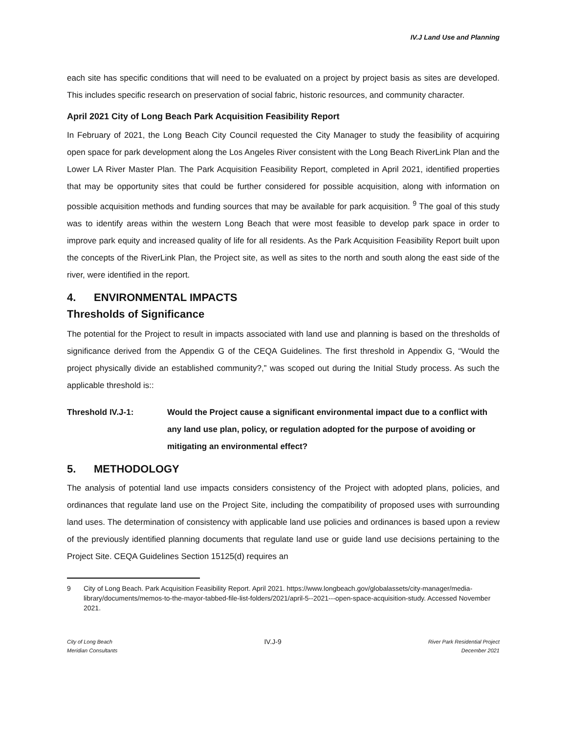IV.J Land Use and Planning
each site has specific conditions that will need to be evaluated on a project by project basis as sites are developed. This includes specific research on preservation of social fabric, historic resources, and community character.
April 2021 City of Long Beach Park Acquisition Feasibility Report
In February of 2021, the Long Beach City Council requested the City Manager to study the feasibility of acquiring open space for park development along the Los Angeles River consistent with the Long Beach RiverLink Plan and the Lower LA River Master Plan. The Park Acquisition Feasibility Report, completed in April 2021, identified properties that may be opportunity sites that could be further considered for possible acquisition, along with information on possible acquisition methods and funding sources that may be available for park acquisition. <sup>9</sup> The goal of this study was to identify areas within the western Long Beach that were most feasible to develop park space in order to improve park equity and increased quality of life for all residents. As the Park Acquisition Feasibility Report built upon the concepts of the RiverLink Plan, the Project site, as well as sites to the north and south along the east side of the river, were identified in the report.
4. ENVIRONMENTAL IMPACTS
Thresholds of Significance
The potential for the Project to result in impacts associated with land use and planning is based on the thresholds of significance derived from the Appendix G of the CEQA Guidelines. The first threshold in Appendix G, “Would the project physically divide an established community?,” was scoped out during the Initial Study process. As such the applicable threshold is::
Threshold IV.J-1: Would the Project cause a significant environmental impact due to a conflict with any land use plan, policy, or regulation adopted for the purpose of avoiding or mitigating an environmental effect?
5. METHODOLOGY
The analysis of potential land use impacts considers consistency of the Project with adopted plans, policies, and ordinances that regulate land use on the Project Site, including the compatibility of proposed uses with surrounding land uses. The determination of consistency with applicable land use policies and ordinances is based upon a review of the previously identified planning documents that regulate land use or guide land use decisions pertaining to the Project Site. CEQA Guidelines Section 15125(d) requires an
9 City of Long Beach. Park Acquisition Feasibility Report. April 2021. https://www.longbeach.gov/globalassets/city-manager/media-library/documents/memos-to-the-mayor-tabbed-file-list-folders/2021/april-5--2021---open-space-acquisition-study. Accessed November 2021.
City of Long Beach
Meridian Consultants
IV.J-9
River Park Residential Project
December 2021